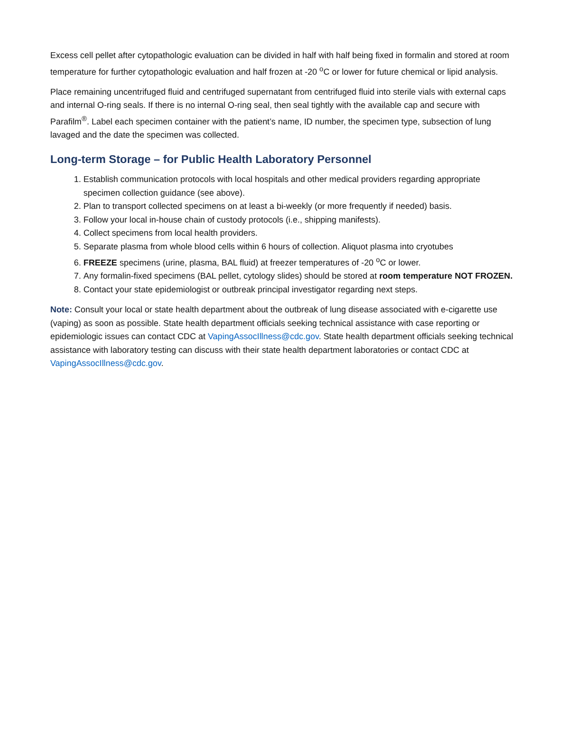Excess cell pellet after cytopathologic evaluation can be divided in half with half being fixed in formalin and stored at room temperature for further cytopathologic evaluation and half frozen at -20 <sup>o</sup>C or lower for future chemical or lipid analysis.
Place remaining uncentrifuged fluid and centrifuged supernatant from centrifuged fluid into sterile vials with external caps and internal O-ring seals. If there is no internal O-ring seal, then seal tightly with the available cap and secure with Parafilm<sup>®</sup>. Label each specimen container with the patient’s name, ID number, the specimen type, subsection of lung lavaged and the date the specimen was collected.
Long-term Storage – for Public Health Laboratory Personnel
1. Establish communication protocols with local hospitals and other medical providers regarding appropriate specimen collection guidance (see above).
2. Plan to transport collected specimens on at least a bi-weekly (or more frequently if needed) basis.
3. Follow your local in-house chain of custody protocols (i.e., shipping manifests).
4. Collect specimens from local health providers.
5. Separate plasma from whole blood cells within 6 hours of collection. Aliquot plasma into cryotubes
6. FREEZE specimens (urine, plasma, BAL fluid) at freezer temperatures of -20 <sup>o</sup>C or lower.
7. Any formalin-fixed specimens (BAL pellet, cytology slides) should be stored at room temperature NOT FROZEN.
8. Contact your state epidemiologist or outbreak principal investigator regarding next steps.
Note: Consult your local or state health department about the outbreak of lung disease associated with e-cigarette use (vaping) as soon as possible. State health department officials seeking technical assistance with case reporting or epidemiologic issues can contact CDC at VapingAssocIllness@cdc.gov. State health department officials seeking technical assistance with laboratory testing can discuss with their state health department laboratories or contact CDC at VapingAssocIllness@cdc.gov.